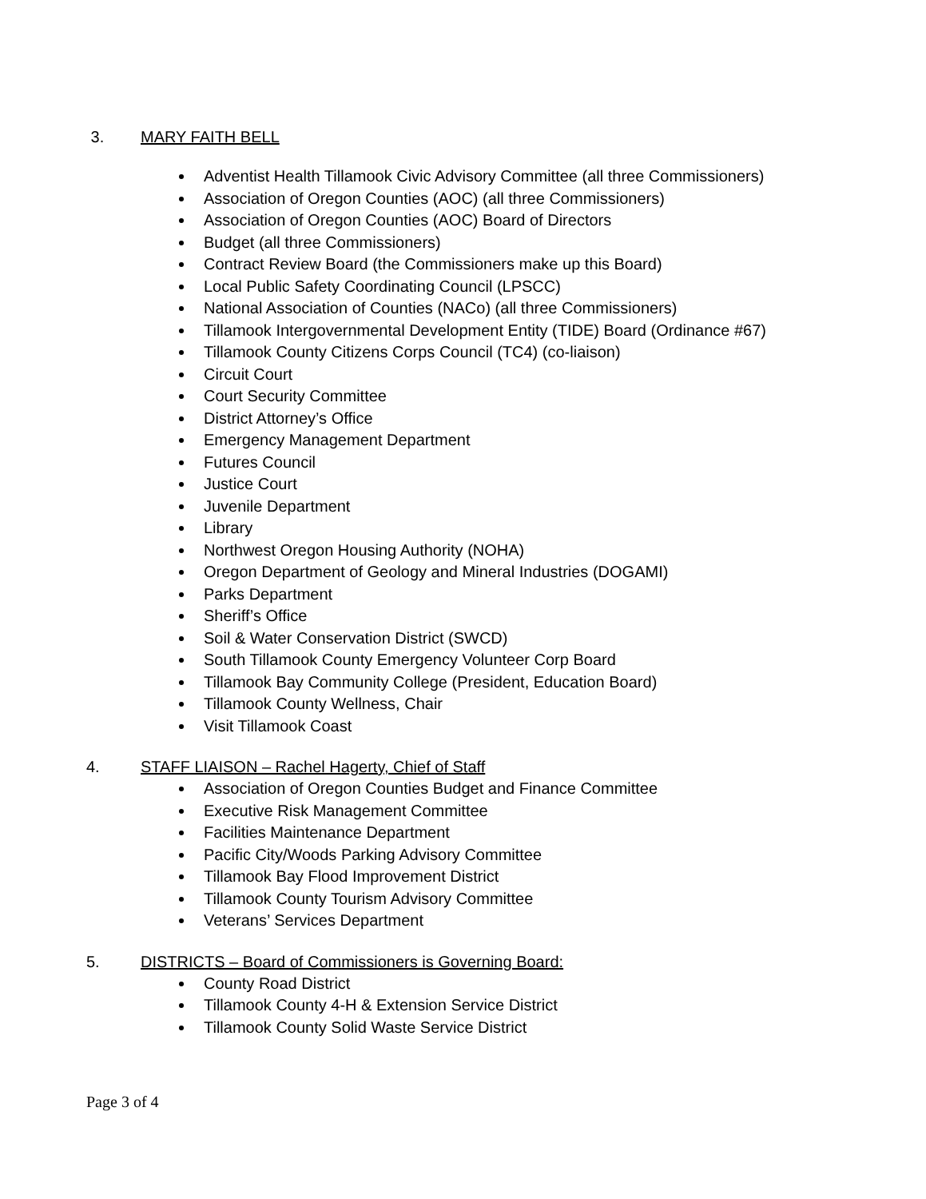3. MARY FAITH BELL
Adventist Health Tillamook Civic Advisory Committee (all three Commissioners)
Association of Oregon Counties (AOC) (all three Commissioners)
Association of Oregon Counties (AOC) Board of Directors
Budget (all three Commissioners)
Contract Review Board (the Commissioners make up this Board)
Local Public Safety Coordinating Council (LPSCC)
National Association of Counties (NACo) (all three Commissioners)
Tillamook Intergovernmental Development Entity (TIDE) Board (Ordinance #67)
Tillamook County Citizens Corps Council (TC4) (co-liaison)
Circuit Court
Court Security Committee
District Attorney’s Office
Emergency Management Department
Futures Council
Justice Court
Juvenile Department
Library
Northwest Oregon Housing Authority (NOHA)
Oregon Department of Geology and Mineral Industries (DOGAMI)
Parks Department
Sheriff’s Office
Soil & Water Conservation District (SWCD)
South Tillamook County Emergency Volunteer Corp Board
Tillamook Bay Community College (President, Education Board)
Tillamook County Wellness, Chair
Visit Tillamook Coast
4. STAFF LIAISON – Rachel Hagerty, Chief of Staff
Association of Oregon Counties Budget and Finance Committee
Executive Risk Management Committee
Facilities Maintenance Department
Pacific City/Woods Parking Advisory Committee
Tillamook Bay Flood Improvement District
Tillamook County Tourism Advisory Committee
Veterans’ Services Department
5. DISTRICTS – Board of Commissioners is Governing Board:
County Road District
Tillamook County 4-H & Extension Service District
Tillamook County Solid Waste Service District
Page 3 of 4